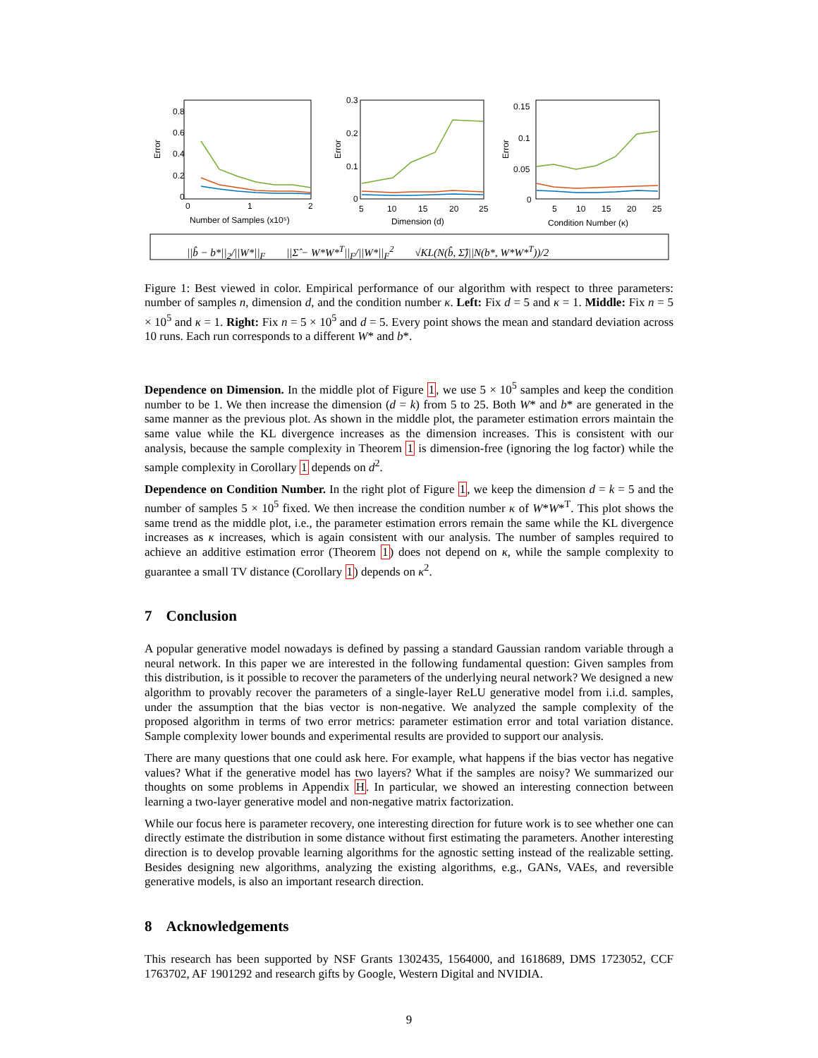Error
0.8
0.6
0.4
0.2
0
0
1
2
Number of Samples (x10⁵)
Error
0.3
0.2
0.1
0
5
10
15
20
25
Dimension (d)
Error
0.15
0.1
0.05
0
5
10
15
20
25
Condition Number (κ)
||b̂ − b*||<sub>2</sub>/||W*||<sub>F</sub> ||Σ̂ − W*W*<sup>T</sup>||<sub>F</sub>/||W*||<sub>F</sub><sup>2</sup> √KL(N(b̂, Σ̂)||N(b*, W*W*<sup>T</sup>))/2
Figure 1: Best viewed in color. Empirical performance of our algorithm with respect to three parameters: number of samples n, dimension d, and the condition number κ. Left: Fix d = 5 and κ = 1. Middle: Fix n = 5 × 10<sup>5</sup> and κ = 1. Right: Fix n = 5 × 10<sup>5</sup> and d = 5. Every point shows the mean and standard deviation across 10 runs. Each run corresponds to a different W* and b*.
Dependence on Dimension. In the middle plot of Figure 1, we use 5 × 10<sup>5</sup> samples and keep the condition number to be 1. We then increase the dimension (d = k) from 5 to 25. Both W* and b* are generated in the same manner as the previous plot. As shown in the middle plot, the parameter estimation errors maintain the same value while the KL divergence increases as the dimension increases. This is consistent with our analysis, because the sample complexity in Theorem 1 is dimension-free (ignoring the log factor) while the sample complexity in Corollary 1 depends on d<sup>2</sup>.
Dependence on Condition Number. In the right plot of Figure 1, we keep the dimension d = k = 5 and the number of samples 5 × 10<sup>5</sup> fixed. We then increase the condition number κ of W*W*<sup>T</sup>. This plot shows the same trend as the middle plot, i.e., the parameter estimation errors remain the same while the KL divergence increases as κ increases, which is again consistent with our analysis. The number of samples required to achieve an additive estimation error (Theorem 1) does not depend on κ, while the sample complexity to guarantee a small TV distance (Corollary 1) depends on κ<sup>2</sup>.
7 Conclusion
A popular generative model nowadays is defined by passing a standard Gaussian random variable through a neural network. In this paper we are interested in the following fundamental question: Given samples from this distribution, is it possible to recover the parameters of the underlying neural network? We designed a new algorithm to provably recover the parameters of a single-layer ReLU generative model from i.i.d. samples, under the assumption that the bias vector is non-negative. We analyzed the sample complexity of the proposed algorithm in terms of two error metrics: parameter estimation error and total variation distance. Sample complexity lower bounds and experimental results are provided to support our analysis.
There are many questions that one could ask here. For example, what happens if the bias vector has negative values? What if the generative model has two layers? What if the samples are noisy? We summarized our thoughts on some problems in Appendix H. In particular, we showed an interesting connection between learning a two-layer generative model and non-negative matrix factorization.
While our focus here is parameter recovery, one interesting direction for future work is to see whether one can directly estimate the distribution in some distance without first estimating the parameters. Another interesting direction is to develop provable learning algorithms for the agnostic setting instead of the realizable setting. Besides designing new algorithms, analyzing the existing algorithms, e.g., GANs, VAEs, and reversible generative models, is also an important research direction.
8 Acknowledgements
This research has been supported by NSF Grants 1302435, 1564000, and 1618689, DMS 1723052, CCF 1763702, AF 1901292 and research gifts by Google, Western Digital and NVIDIA.
9